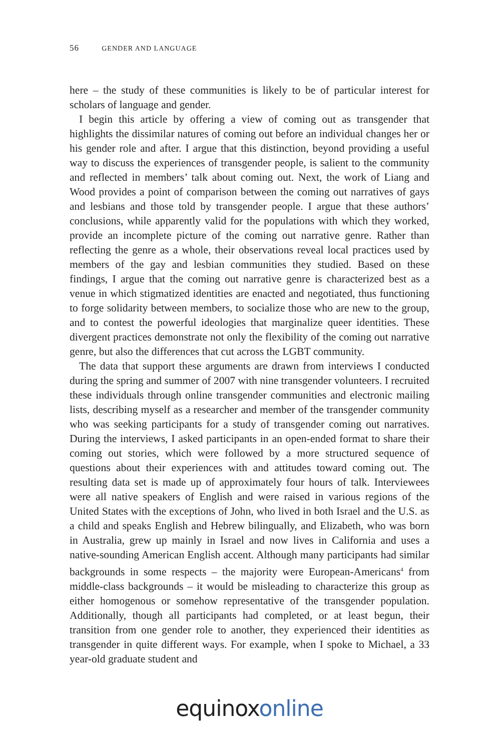56 GENDER AND LANGUAGE
here – the study of these communities is likely to be of particular interest for scholars of language and gender.
I begin this article by offering a view of coming out as transgender that highlights the dissimilar natures of coming out before an individual changes her or his gender role and after. I argue that this distinction, beyond providing a useful way to discuss the experiences of transgender people, is salient to the community and reflected in members’ talk about coming out. Next, the work of Liang and Wood provides a point of comparison between the coming out narratives of gays and lesbians and those told by transgender people. I argue that these authors’ conclusions, while apparently valid for the populations with which they worked, provide an incomplete picture of the coming out narrative genre. Rather than reflecting the genre as a whole, their observations reveal local practices used by members of the gay and lesbian communities they studied. Based on these findings, I argue that the coming out narrative genre is characterized best as a venue in which stigmatized identities are enacted and negotiated, thus functioning to forge solidarity between members, to socialize those who are new to the group, and to contest the powerful ideologies that marginalize queer identities. These divergent practices demonstrate not only the flexibility of the coming out narrative genre, but also the differences that cut across the LGBT community.
The data that support these arguments are drawn from interviews I conducted during the spring and summer of 2007 with nine transgender volunteers. I recruited these individuals through online transgender communities and electronic mailing lists, describing myself as a researcher and member of the transgender community who was seeking participants for a study of transgender coming out narratives. During the interviews, I asked participants in an open-ended format to share their coming out stories, which were followed by a more structured sequence of questions about their experiences with and attitudes toward coming out. The resulting data set is made up of approximately four hours of talk. Interviewees were all native speakers of English and were raised in various regions of the United States with the exceptions of John, who lived in both Israel and the U.S. as a child and speaks English and Hebrew bilingually, and Elizabeth, who was born in Australia, grew up mainly in Israel and now lives in California and uses a native-sounding American English accent. Although many participants had similar backgrounds in some respects – the majority were European-Americans<sup>4</sup> from middle-class backgrounds – it would be misleading to characterize this group as either homogenous or somehow representative of the transgender population. Additionally, though all participants had completed, or at least begun, their transition from one gender role to another, they experienced their identities as transgender in quite different ways. For example, when I spoke to Michael, a 33 year-old graduate student and
equinox online